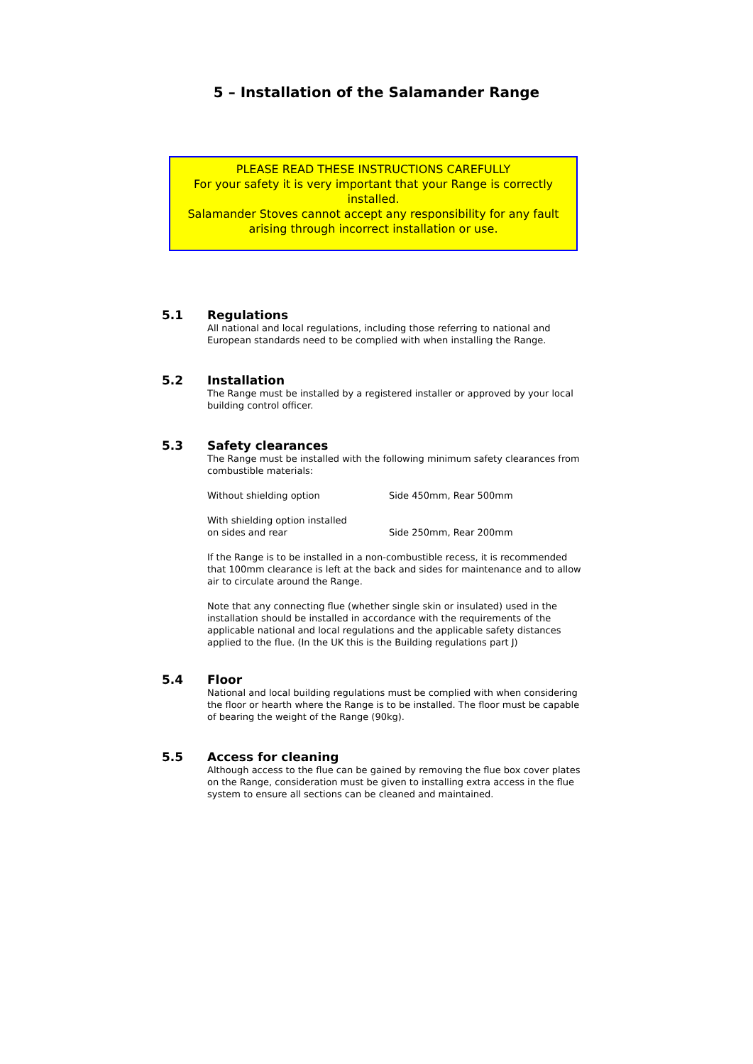5 – Installation of the Salamander Range
PLEASE READ THESE INSTRUCTIONS CAREFULLY
For your safety it is very important that your Range is correctly installed.
Salamander Stoves cannot accept any responsibility for any fault arising through incorrect installation or use.
5.1 Regulations
All national and local regulations, including those referring to national and European standards need to be complied with when installing the Range.
5.2 Installation
The Range must be installed by a registered installer or approved by your local building control officer.
5.3 Safety clearances
The Range must be installed with the following minimum safety clearances from combustible materials:
| Without shielding option | Side 450mm, Rear 500mm |
| With shielding option installed on sides and rear | Side 250mm, Rear 200mm |
If the Range is to be installed in a non-combustible recess, it is recommended that 100mm clearance is left at the back and sides for maintenance and to allow air to circulate around the Range.
Note that any connecting flue (whether single skin or insulated) used in the installation should be installed in accordance with the requirements of the applicable national and local regulations and the applicable safety distances applied to the flue. (In the UK this is the Building regulations part J)
5.4 Floor
National and local building regulations must be complied with when considering the floor or hearth where the Range is to be installed. The floor must be capable of bearing the weight of the Range (90kg).
5.5 Access for cleaning
Although access to the flue can be gained by removing the flue box cover plates on the Range, consideration must be given to installing extra access in the flue system to ensure all sections can be cleaned and maintained.